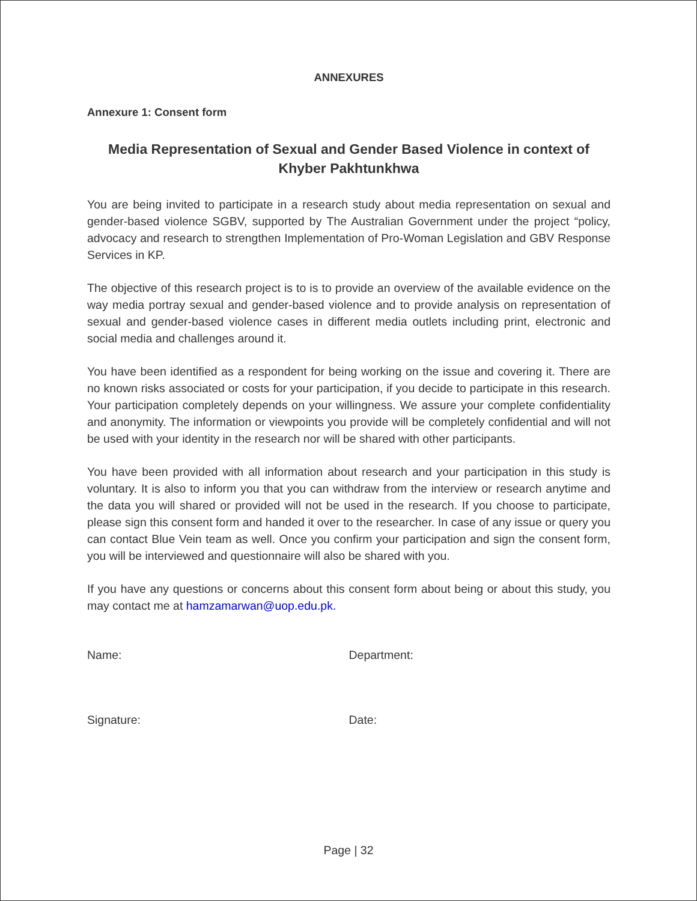ANNEXURES
Annexure 1: Consent form
Media Representation of Sexual and Gender Based Violence in context of Khyber Pakhtunkhwa
You are being invited to participate in a research study about media representation on sexual and gender-based violence SGBV, supported by The Australian Government under the project “policy, advocacy and research to strengthen Implementation of Pro-Woman Legislation and GBV Response Services in KP.
The objective of this research project is to is to provide an overview of the available evidence on the way media portray sexual and gender-based violence and to provide analysis on representation of sexual and gender-based violence cases in different media outlets including print, electronic and social media and challenges around it.
You have been identified as a respondent for being working on the issue and covering it. There are no known risks associated or costs for your participation, if you decide to participate in this research. Your participation completely depends on your willingness. We assure your complete confidentiality and anonymity. The information or viewpoints you provide will be completely confidential and will not be used with your identity in the research nor will be shared with other participants.
You have been provided with all information about research and your participation in this study is voluntary. It is also to inform you that you can withdraw from the interview or research anytime and the data you will shared or provided will not be used in the research. If you choose to participate, please sign this consent form and handed it over to the researcher. In case of any issue or query you can contact Blue Vein team as well. Once you confirm your participation and sign the consent form, you will be interviewed and questionnaire will also be shared with you.
If you have any questions or concerns about this consent form about being or about this study, you may contact me at hamzamarwan@uop.edu.pk.
Name: Department:
Signature: Date:
Page | 32